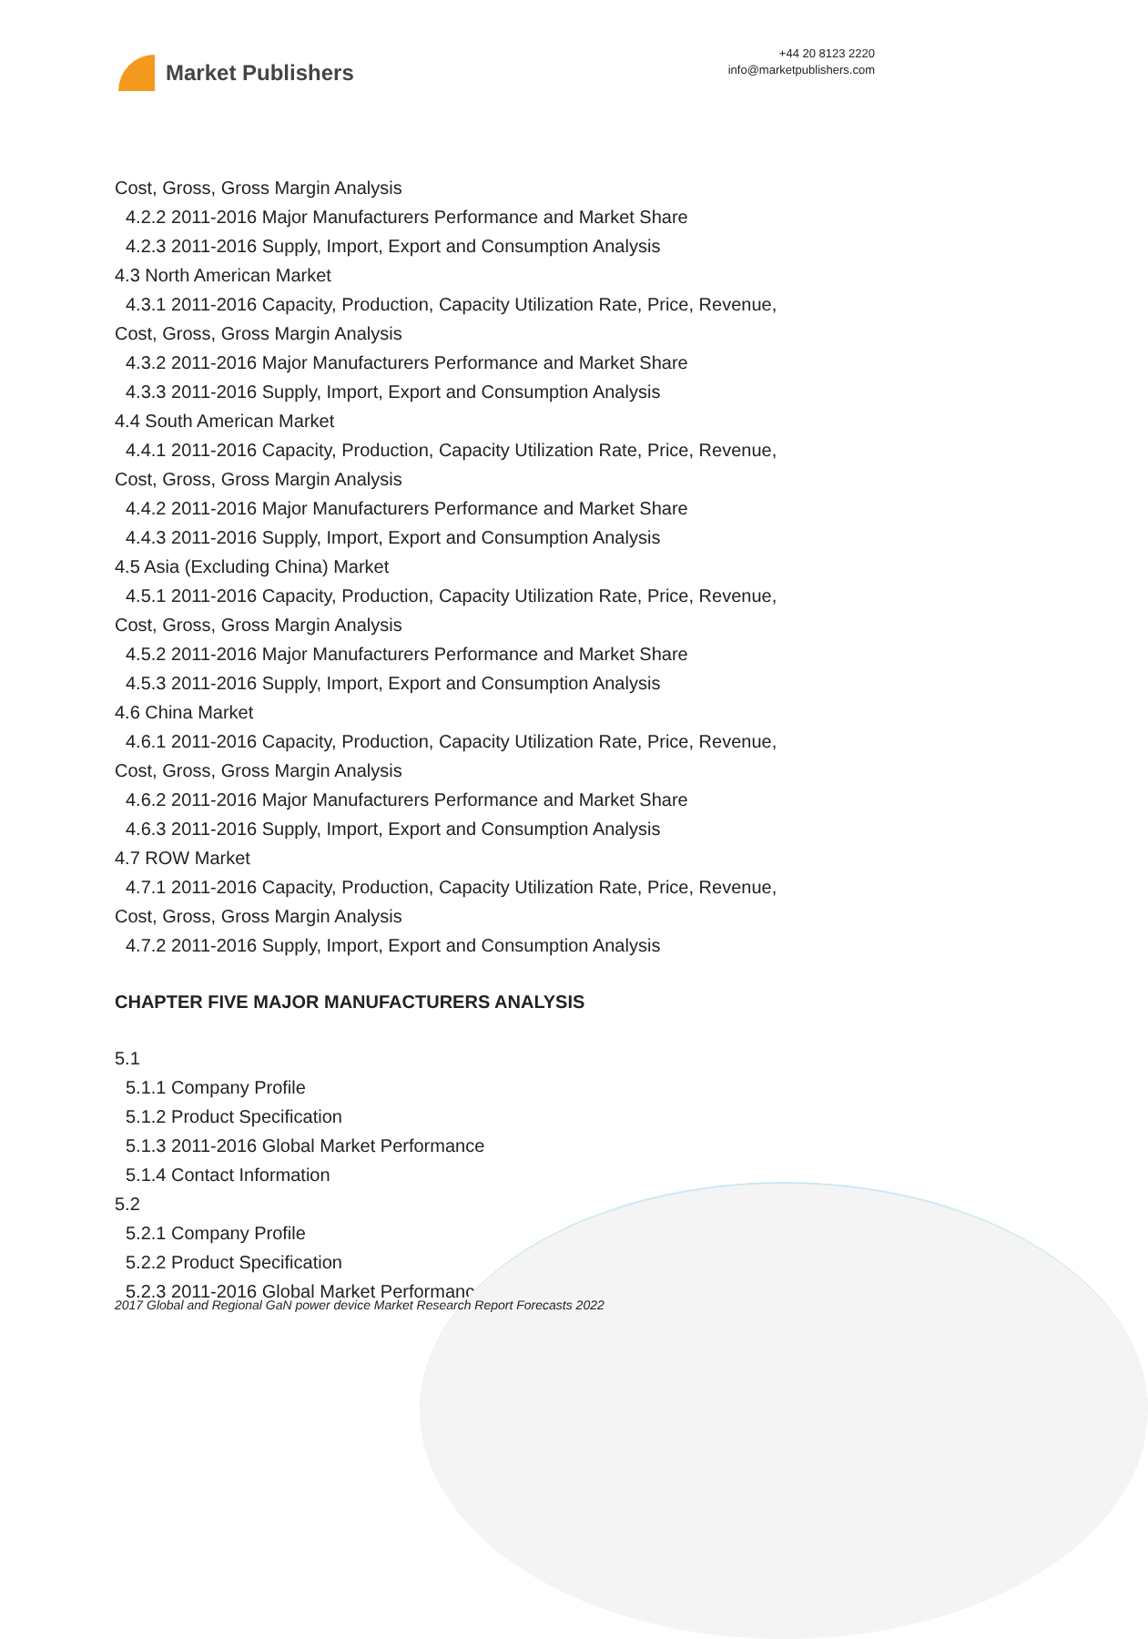Market Publishers
+44 20 8123 2220
info@marketpublishers.com
Cost, Gross, Gross Margin Analysis
4.2.2 2011-2016 Major Manufacturers Performance and Market Share
4.2.3 2011-2016 Supply, Import, Export and Consumption Analysis
4.3 North American Market
4.3.1 2011-2016 Capacity, Production, Capacity Utilization Rate, Price, Revenue,
Cost, Gross, Gross Margin Analysis
4.3.2 2011-2016 Major Manufacturers Performance and Market Share
4.3.3 2011-2016 Supply, Import, Export and Consumption Analysis
4.4 South American Market
4.4.1 2011-2016 Capacity, Production, Capacity Utilization Rate, Price, Revenue,
Cost, Gross, Gross Margin Analysis
4.4.2 2011-2016 Major Manufacturers Performance and Market Share
4.4.3 2011-2016 Supply, Import, Export and Consumption Analysis
4.5 Asia (Excluding China) Market
4.5.1 2011-2016 Capacity, Production, Capacity Utilization Rate, Price, Revenue,
Cost, Gross, Gross Margin Analysis
4.5.2 2011-2016 Major Manufacturers Performance and Market Share
4.5.3 2011-2016 Supply, Import, Export and Consumption Analysis
4.6 China Market
4.6.1 2011-2016 Capacity, Production, Capacity Utilization Rate, Price, Revenue,
Cost, Gross, Gross Margin Analysis
4.6.2 2011-2016 Major Manufacturers Performance and Market Share
4.6.3 2011-2016 Supply, Import, Export and Consumption Analysis
4.7 ROW Market
4.7.1 2011-2016 Capacity, Production, Capacity Utilization Rate, Price, Revenue,
Cost, Gross, Gross Margin Analysis
4.7.2 2011-2016 Supply, Import, Export and Consumption Analysis
CHAPTER FIVE MAJOR MANUFACTURERS ANALYSIS
5.1
5.1.1 Company Profile
5.1.2 Product Specification
5.1.3 2011-2016 Global Market Performance
5.1.4 Contact Information
5.2
5.2.1 Company Profile
5.2.2 Product Specification
5.2.3 2011-2016 Global Market Performance
2017 Global and Regional GaN power device Market Research Report Forecasts 2022